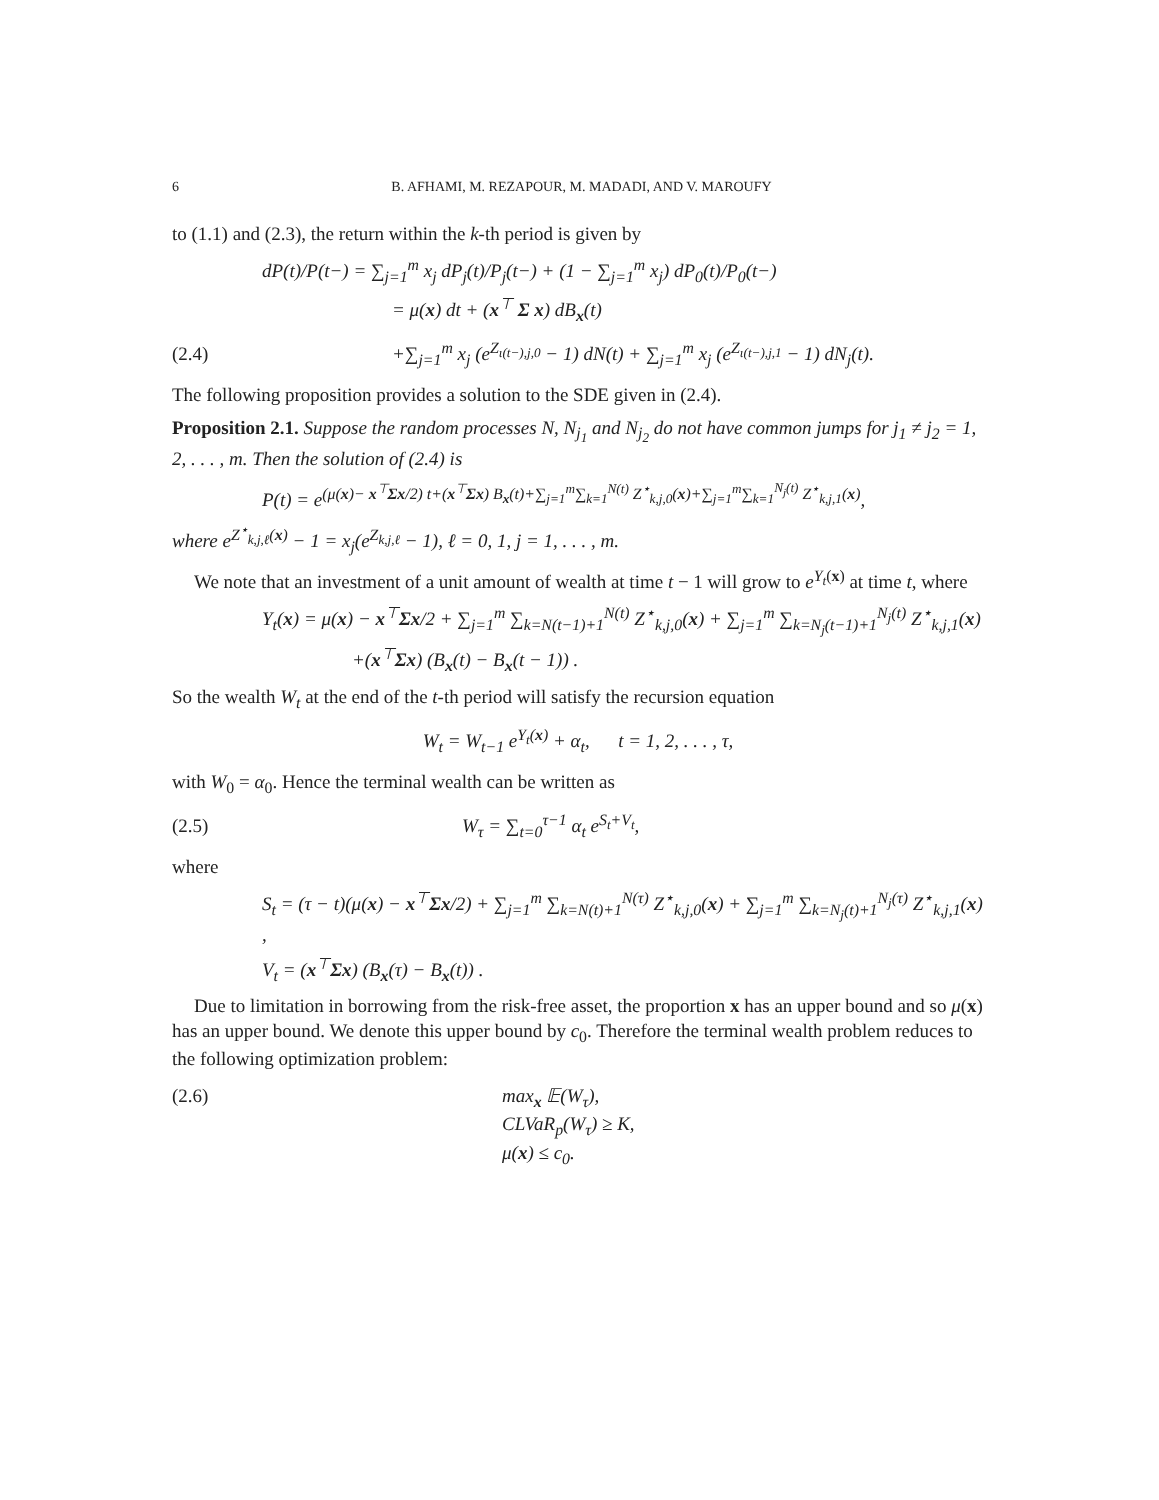6 B. AFHAMI, M. REZAPOUR, M. MADADI, AND V. MAROUFY
to (1.1) and (2.3), the return within the k-th period is given by
dP(t)/P(t−) = ∑<sub>j=1</sub><sup>m</sup> x<sub>j</sub> dP<sub>j</sub>(t)/P<sub>j</sub>(t−) + (1 − ∑<sub>j=1</sub><sup>m</sup> x<sub>j</sub>) dP<sub>0</sub>(t)/P<sub>0</sub>(t−)
= μ(x) dt + (x<sup>⊤</sup> Σ x) dB<sub>x</sub>(t)
(2.4) +∑<sub>j=1</sub><sup>m</sup> x<sub>j</sub> (e<sup>Z<sub>ι(t−),j,0</sub></sup> − 1) dN(t) + ∑<sub>j=1</sub><sup>m</sup> x<sub>j</sub> (e<sup>Z<sub>ι(t−),j,1</sub></sup> − 1) dN<sub>j</sub>(t).
The following proposition provides a solution to the SDE given in (2.4).
Proposition 2.1. Suppose the random processes N, N<sub>j<sub>1</sub></sub> and N<sub>j<sub>2</sub></sub> do not have common jumps for j<sub>1</sub> ≠ j<sub>2</sub> = 1, 2, . . . , m. Then the solution of (2.4) is
P(t) = e<sup>(μ(x)− x<sup>⊤</sup>Σx/2) t+(x<sup>⊤</sup>Σx) B<sub>x</sub>(t)+∑<sub>j=1</sub><sup>m</sup>∑<sub>k=1</sub><sup>N(t)</sup> Z<sup>⋆</sup><sub>k,j,0</sub>(x)+∑<sub>j=1</sub><sup>m</sup>∑<sub>k=1</sub><sup>N<sub>j</sub>(t)</sup> Z<sup>⋆</sup><sub>k,j,1</sub>(x)</sup>,
where e<sup>Z<sup>⋆</sup><sub>k,j,ℓ</sub>(x)</sup> − 1 = x<sub>j</sub>(e<sup>Z<sub>k,j,ℓ</sub></sup> − 1), ℓ = 0, 1, j = 1, . . . , m.
We note that an investment of a unit amount of wealth at time t − 1 will grow to e<sup>Y<sub>t</sub>(x)</sup> at time t, where
Y<sub>t</sub>(x) = μ(x) − x<sup>⊤</sup>Σx/2 + ∑<sub>j=1</sub><sup>m</sup> ∑<sub>k=N(t−1)+1</sub><sup>N(t)</sup> Z<sup>⋆</sup><sub>k,j,0</sub>(x) + ∑<sub>j=1</sub><sup>m</sup> ∑<sub>k=N<sub>j</sub>(t−1)+1</sub><sup>N<sub>j</sub>(t)</sup> Z<sup>⋆</sup><sub>k,j,1</sub>(x)
+(x<sup>⊤</sup>Σx) (B<sub>x</sub>(t) − B<sub>x</sub>(t − 1)) .
So the wealth W<sub>t</sub> at the end of the t-th period will satisfy the recursion equation
W<sub>t</sub> = W<sub>t−1</sub> e<sup>Y<sub>t</sub>(x)</sup> + α<sub>t</sub>, t = 1, 2, . . . , τ,
with W<sub>0</sub> = α<sub>0</sub>. Hence the terminal wealth can be written as
(2.5) W<sub>τ</sub> = ∑<sub>t=0</sub><sup>τ−1</sup> α<sub>t</sub> e<sup>S<sub>t</sub>+V<sub>t</sub></sup>,
where
S<sub>t</sub> = (τ − t)(μ(x) − x<sup>⊤</sup>Σx/2) + ∑<sub>j=1</sub><sup>m</sup> ∑<sub>k=N(t)+1</sub><sup>N(τ)</sup> Z<sup>⋆</sup><sub>k,j,0</sub>(x) + ∑<sub>j=1</sub><sup>m</sup> ∑<sub>k=N<sub>j</sub>(t)+1</sub><sup>N<sub>j</sub>(τ)</sup> Z<sup>⋆</sup><sub>k,j,1</sub>(x) ,
V<sub>t</sub> = (x<sup>⊤</sup>Σx) (B<sub>x</sub>(τ) − B<sub>x</sub>(t)) .
Due to limitation in borrowing from the risk-free asset, the proportion x has an upper bound and so μ(x) has an upper bound. We denote this upper bound by c<sub>0</sub>. Therefore the terminal wealth problem reduces to the following optimization problem:
(2.6) max<sub>x</sub> 𝔼(W<sub>τ</sub>),
CLVaR<sub>p</sub>(W<sub>τ</sub>) ≥ K,
μ(x) ≤ c<sub>0</sub>.